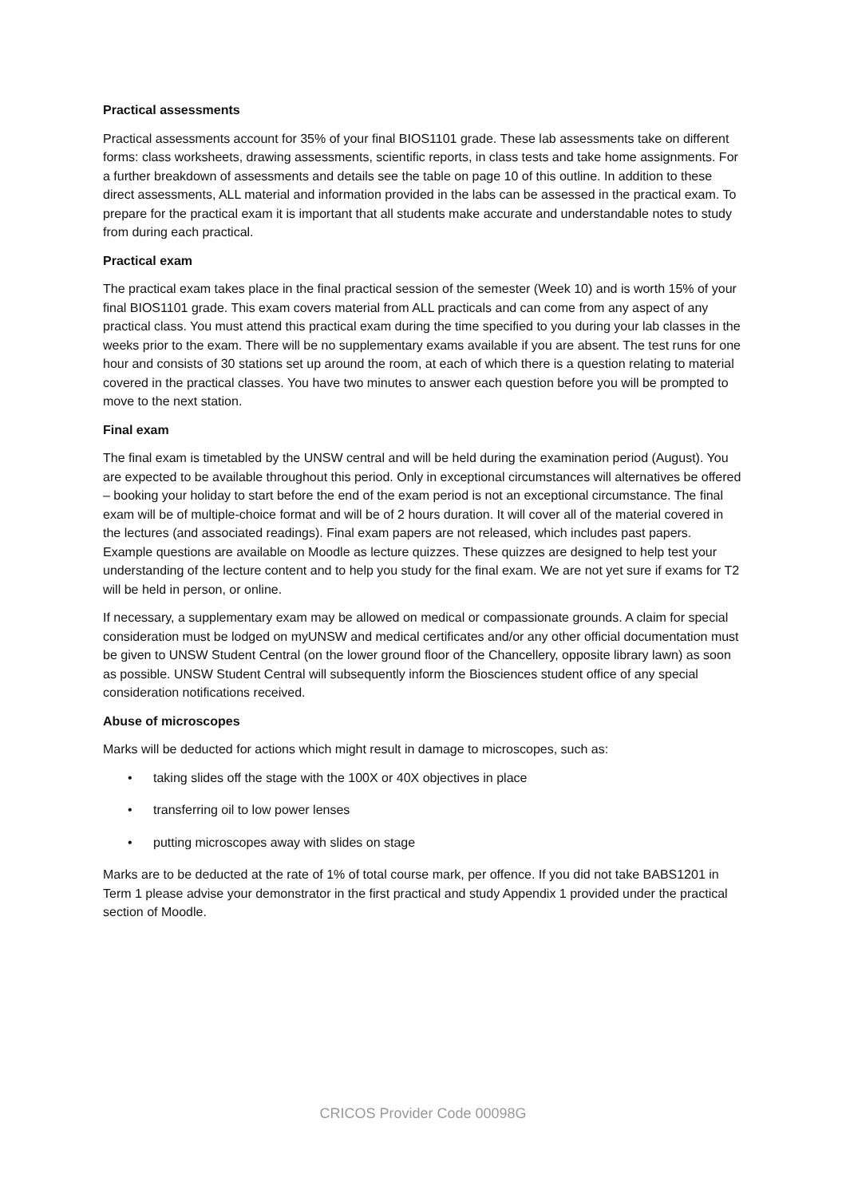Practical assessments
Practical assessments account for 35% of your final BIOS1101 grade. These lab assessments take on different forms: class worksheets, drawing assessments, scientific reports, in class tests and take home assignments. For a further breakdown of assessments and details see the table on page 10 of this outline. In addition to these direct assessments, ALL material and information provided in the labs can be assessed in the practical exam. To prepare for the practical exam it is important that all students make accurate and understandable notes to study from during each practical.
Practical exam
The practical exam takes place in the final practical session of the semester (Week 10) and is worth 15% of your final BIOS1101 grade. This exam covers material from ALL practicals and can come from any aspect of any practical class. You must attend this practical exam during the time specified to you during your lab classes in the weeks prior to the exam. There will be no supplementary exams available if you are absent. The test runs for one hour and consists of 30 stations set up around the room, at each of which there is a question relating to material covered in the practical classes. You have two minutes to answer each question before you will be prompted to move to the next station.
Final exam
The final exam is timetabled by the UNSW central and will be held during the examination period (August). You are expected to be available throughout this period. Only in exceptional circumstances will alternatives be offered – booking your holiday to start before the end of the exam period is not an exceptional circumstance. The final exam will be of multiple-choice format and will be of 2 hours duration. It will cover all of the material covered in the lectures (and associated readings). Final exam papers are not released, which includes past papers. Example questions are available on Moodle as lecture quizzes. These quizzes are designed to help test your understanding of the lecture content and to help you study for the final exam. We are not yet sure if exams for T2 will be held in person, or online.
If necessary, a supplementary exam may be allowed on medical or compassionate grounds. A claim for special consideration must be lodged on myUNSW and medical certificates and/or any other official documentation must be given to UNSW Student Central (on the lower ground floor of the Chancellery, opposite library lawn) as soon as possible. UNSW Student Central will subsequently inform the Biosciences student office of any special consideration notifications received.
Abuse of microscopes
Marks will be deducted for actions which might result in damage to microscopes, such as:
• taking slides off the stage with the 100X or 40X objectives in place
• transferring oil to low power lenses
• putting microscopes away with slides on stage
Marks are to be deducted at the rate of 1% of total course mark, per offence. If you did not take BABS1201 in Term 1 please advise your demonstrator in the first practical and study Appendix 1 provided under the practical section of Moodle.
CRICOS Provider Code 00098G